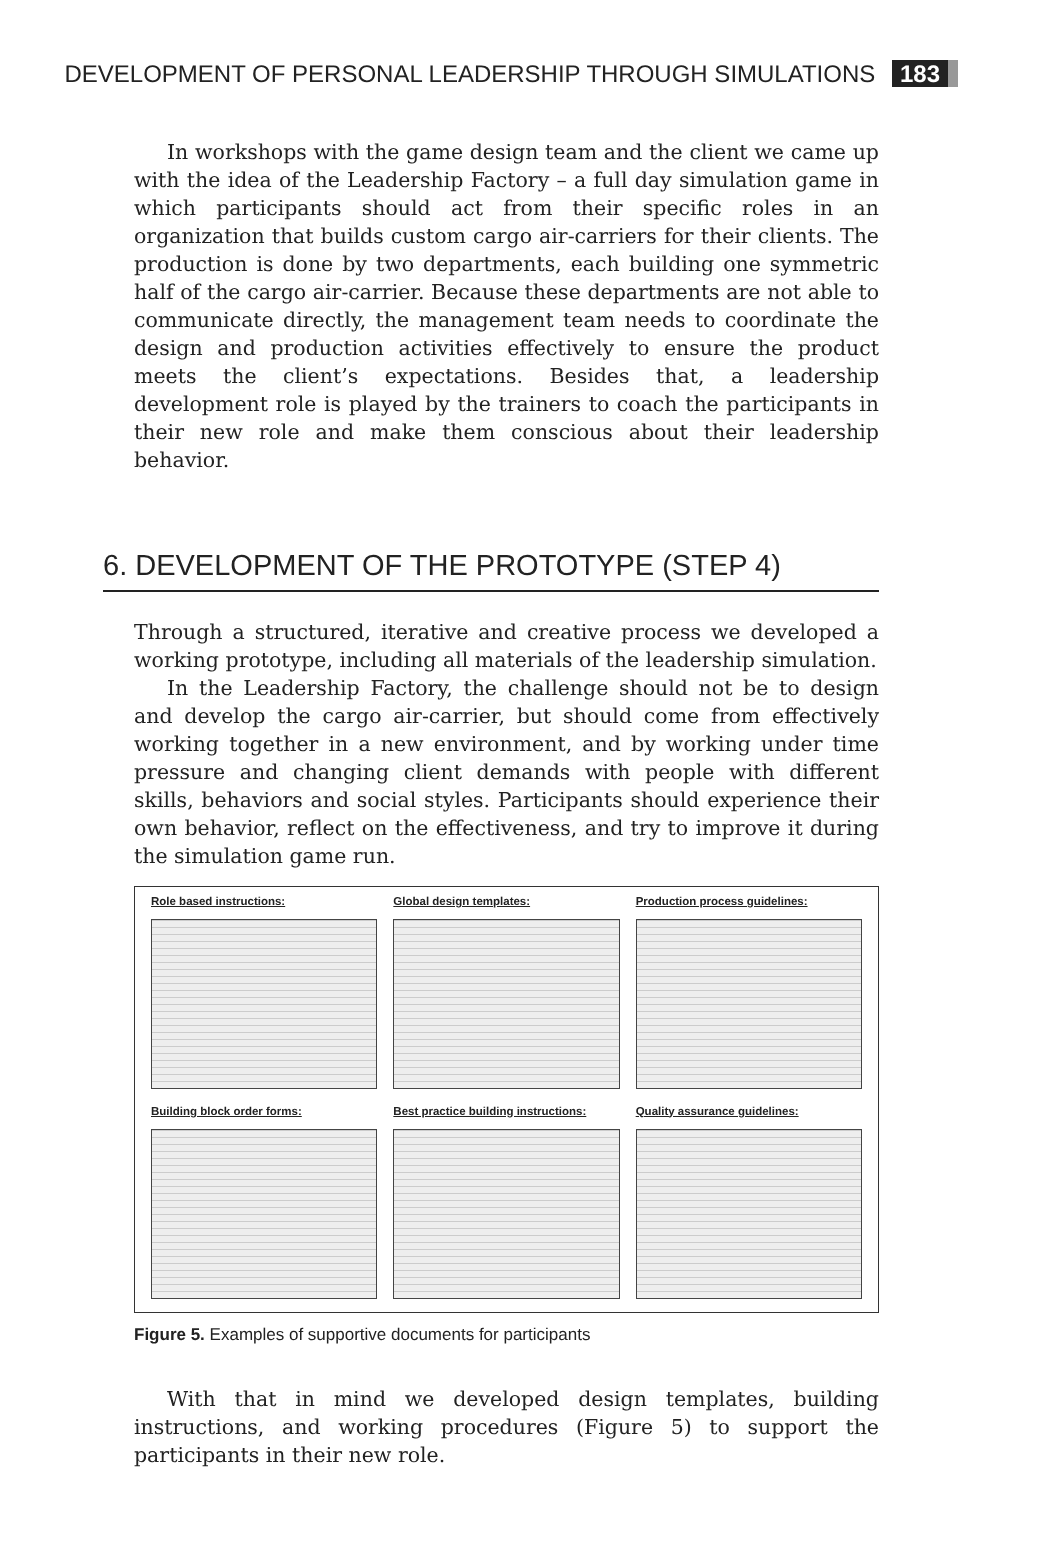DEVELOPMENT OF PERSONAL LEADERSHIP THROUGH SIMULATIONS 183
In workshops with the game design team and the client we came up with the idea of the Leadership Factory – a full day simulation game in which participants should act from their specific roles in an organization that builds custom cargo air-carriers for their clients. The production is done by two departments, each building one symmetric half of the cargo air-carrier. Because these departments are not able to communicate directly, the management team needs to coordinate the design and production activities effectively to ensure the product meets the client’s expectations. Besides that, a leadership development role is played by the trainers to coach the participants in their new role and make them conscious about their leadership behavior.
6. DEVELOPMENT OF THE PROTOTYPE (STEP 4)
Through a structured, iterative and creative process we developed a working prototype, including all materials of the leadership simulation.
In the Leadership Factory, the challenge should not be to design and develop the cargo air-carrier, but should come from effectively working together in a new environment, and by working under time pressure and changing client demands with people with different skills, behaviors and social styles. Participants should experience their own behavior, reflect on the effectiveness, and try to improve it during the simulation game run.
Role based instructions:
Global design templates:
Production process guidelines:
Building block order forms:
Best practice building instructions:
Quality assurance guidelines:
Figure 5. Examples of supportive documents for participants
With that in mind we developed design templates, building instructions, and working procedures (Figure 5) to support the participants in their new role.